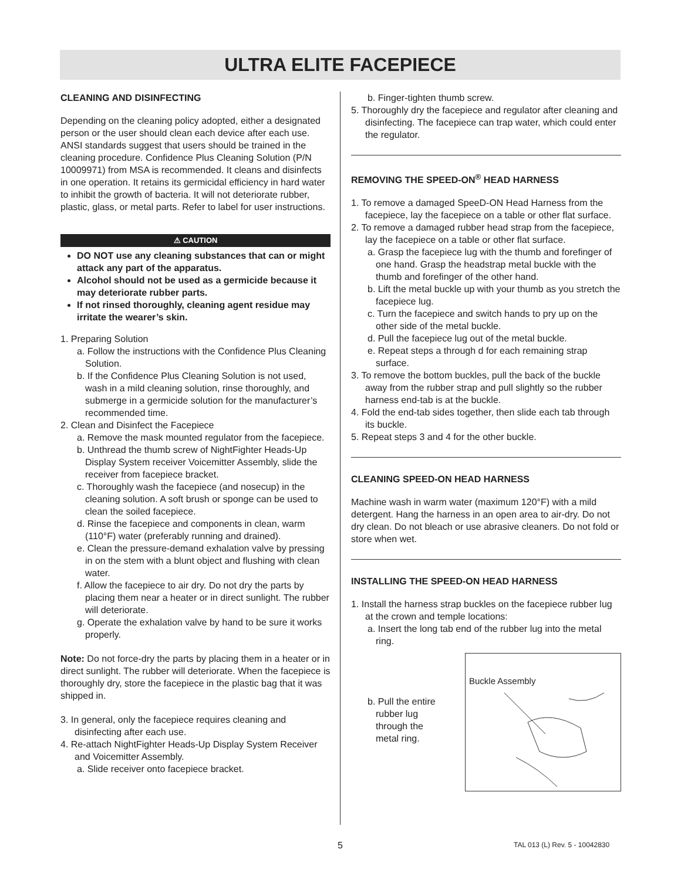ULTRA ELITE FACEPIECE
CLEANING AND DISINFECTING
Depending on the cleaning policy adopted, either a designated person or the user should clean each device after each use. ANSI standards suggest that users should be trained in the cleaning procedure. Confidence Plus Cleaning Solution (P/N 10009971) from MSA is recommended. It cleans and disinfects in one operation. It retains its germicidal efficiency in hard water to inhibit the growth of bacteria. It will not deteriorate rubber, plastic, glass, or metal parts. Refer to label for user instructions.
⚠ CAUTION
DO NOT use any cleaning substances that can or might attack any part of the apparatus.
Alcohol should not be used as a germicide because it may deteriorate rubber parts.
If not rinsed thoroughly, cleaning agent residue may irritate the wearer’s skin.
1. Preparing Solution
a. Follow the instructions with the Confidence Plus Cleaning Solution.
b. If the Confidence Plus Cleaning Solution is not used, wash in a mild cleaning solution, rinse thoroughly, and submerge in a germicide solution for the manufacturer’s recommended time.
2. Clean and Disinfect the Facepiece
a. Remove the mask mounted regulator from the facepiece.
b. Unthread the thumb screw of NightFighter Heads-Up Display System receiver Voicemitter Assembly, slide the receiver from facepiece bracket.
c. Thoroughly wash the facepiece (and nosecup) in the cleaning solution. A soft brush or sponge can be used to clean the soiled facepiece.
d. Rinse the facepiece and components in clean, warm (110°F) water (preferably running and drained).
e. Clean the pressure-demand exhalation valve by pressing in on the stem with a blunt object and flushing with clean water.
f. Allow the facepiece to air dry. Do not dry the parts by placing them near a heater or in direct sunlight. The rubber will deteriorate.
g. Operate the exhalation valve by hand to be sure it works properly.
Note: Do not force-dry the parts by placing them in a heater or in direct sunlight. The rubber will deteriorate. When the facepiece is thoroughly dry, store the facepiece in the plastic bag that it was shipped in.
3. In general, only the facepiece requires cleaning and disinfecting after each use.
4. Re-attach NightFighter Heads-Up Display System Receiver and Voicemitter Assembly.
a. Slide receiver onto facepiece bracket.
b. Finger-tighten thumb screw.
5. Thoroughly dry the facepiece and regulator after cleaning and disinfecting. The facepiece can trap water, which could enter the regulator.
REMOVING THE SPEED-ON<sup>®</sup> HEAD HARNESS
1. To remove a damaged SpeeD-ON Head Harness from the facepiece, lay the facepiece on a table or other flat surface.
2. To remove a damaged rubber head strap from the facepiece, lay the facepiece on a table or other flat surface.
a. Grasp the facepiece lug with the thumb and forefinger of one hand. Grasp the headstrap metal buckle with the thumb and forefinger of the other hand.
b. Lift the metal buckle up with your thumb as you stretch the facepiece lug.
c. Turn the facepiece and switch hands to pry up on the other side of the metal buckle.
d. Pull the facepiece lug out of the metal buckle.
e. Repeat steps a through d for each remaining strap surface.
3. To remove the bottom buckles, pull the back of the buckle away from the rubber strap and pull slightly so the rubber harness end-tab is at the buckle.
4. Fold the end-tab sides together, then slide each tab through its buckle.
5. Repeat steps 3 and 4 for the other buckle.
CLEANING SPEED-ON HEAD HARNESS
Machine wash in warm water (maximum 120°F) with a mild detergent. Hang the harness in an open area to air-dry. Do not dry clean. Do not bleach or use abrasive cleaners. Do not fold or store when wet.
INSTALLING THE SPEED-ON HEAD HARNESS
1. Install the harness strap buckles on the facepiece rubber lug at the crown and temple locations:
a. Insert the long tab end of the rubber lug into the metal ring.
b. Pull the entire rubber lug through the metal ring.
Buckle Assembly
5 TAL 013 (L) Rev. 5 - 10042830